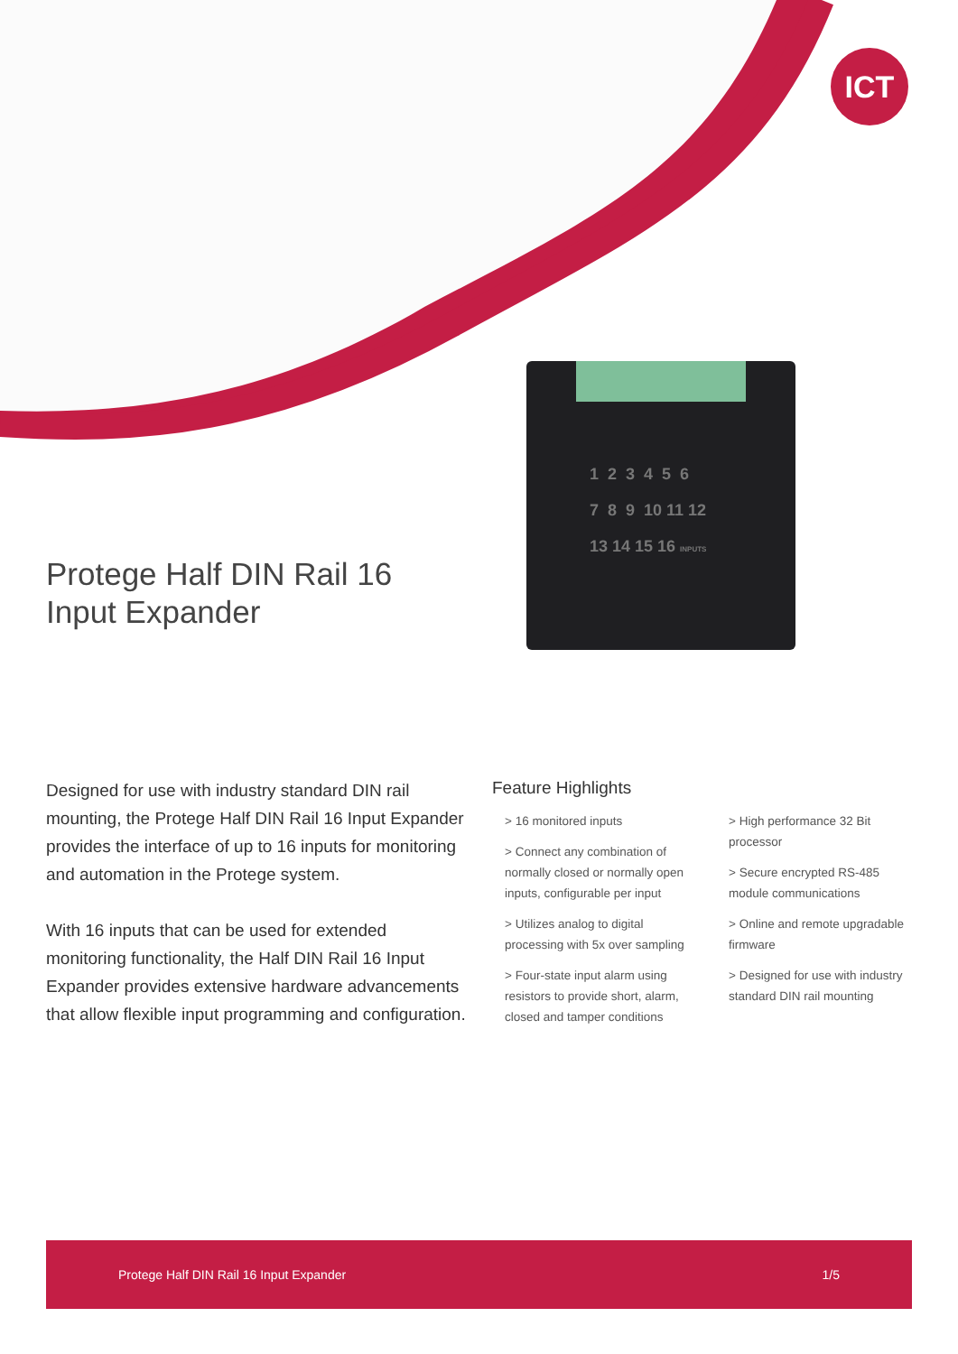ICT
1 2 3 4 5 6
7 8 9 10 11 12
13 14 15 16 INPUTS
Protege Half DIN Rail 16 Input Expander
Designed for use with industry standard DIN rail mounting, the Protege Half DIN Rail 16 Input Expander provides the interface of up to 16 inputs for monitoring and automation in the Protege system.
With 16 inputs that can be used for extended monitoring functionality, the Half DIN Rail 16 Input Expander provides extensive hardware advancements that allow flexible input programming and configuration.
Feature Highlights
> 16 monitored inputs
> Connect any combination of normally closed or normally open inputs, configurable per input
> Utilizes analog to digital processing with 5x over sampling
> Four-state input alarm using resistors to provide short, alarm, closed and tamper conditions
> High performance 32 Bit processor
> Secure encrypted RS-485 module communications
> Online and remote upgradable firmware
> Designed for use with industry standard DIN rail mounting
Protege Half DIN Rail 16 Input Expander 1/5